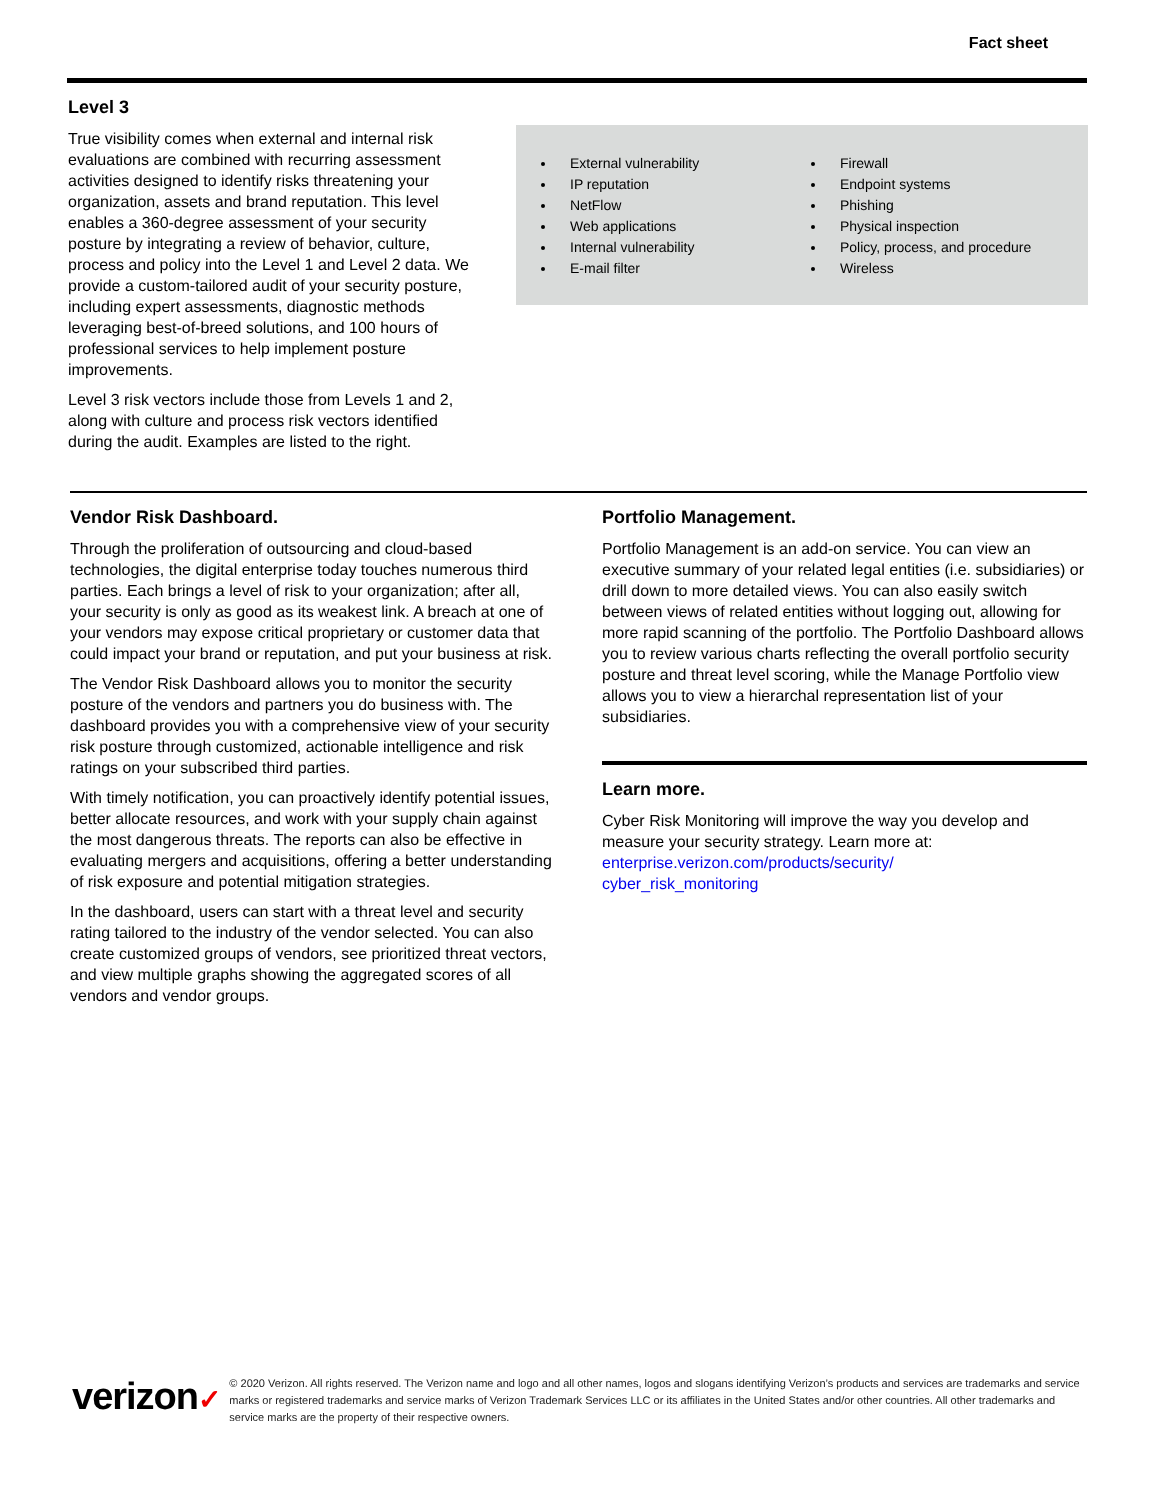Fact sheet
Level 3
True visibility comes when external and internal risk evaluations are combined with recurring assessment activities designed to identify risks threatening your organization, assets and brand reputation. This level enables a 360-degree assessment of your security posture by integrating a review of behavior, culture, process and policy into the Level 1 and Level 2 data. We provide a custom-tailored audit of your security posture, including expert assessments, diagnostic methods leveraging best-of-breed solutions, and 100 hours of professional services to help implement posture improvements.
Level 3 risk vectors include those from Levels 1 and 2, along with culture and process risk vectors identified during the audit. Examples are listed to the right.
External vulnerability
IP reputation
NetFlow
Web applications
Internal vulnerability
E-mail filter
Firewall
Endpoint systems
Phishing
Physical inspection
Policy, process, and procedure
Wireless
Vendor Risk Dashboard.
Through the proliferation of outsourcing and cloud-based technologies, the digital enterprise today touches numerous third parties. Each brings a level of risk to your organization; after all, your security is only as good as its weakest link. A breach at one of your vendors may expose critical proprietary or customer data that could impact your brand or reputation, and put your business at risk.
The Vendor Risk Dashboard allows you to monitor the security posture of the vendors and partners you do business with. The dashboard provides you with a comprehensive view of your security risk posture through customized, actionable intelligence and risk ratings on your subscribed third parties.
With timely notification, you can proactively identify potential issues, better allocate resources, and work with your supply chain against the most dangerous threats. The reports can also be effective in evaluating mergers and acquisitions, offering a better understanding of risk exposure and potential mitigation strategies.
In the dashboard, users can start with a threat level and security rating tailored to the industry of the vendor selected. You can also create customized groups of vendors, see prioritized threat vectors, and view multiple graphs showing the aggregated scores of all vendors and vendor groups.
Portfolio Management.
Portfolio Management is an add-on service. You can view an executive summary of your related legal entities (i.e. subsidiaries) or drill down to more detailed views. You can also easily switch between views of related entities without logging out, allowing for more rapid scanning of the portfolio. The Portfolio Dashboard allows you to review various charts reflecting the overall portfolio security posture and threat level scoring, while the Manage Portfolio view allows you to view a hierarchal representation list of your subsidiaries.
Learn more.
Cyber Risk Monitoring will improve the way you develop and measure your security strategy. Learn more at:
enterprise.verizon.com/products/security/
cyber_risk_monitoring
verizon✓
© 2020 Verizon. All rights reserved. The Verizon name and logo and all other names, logos and slogans identifying Verizon’s products and services are trademarks and service marks or registered trademarks and service marks of Verizon Trademark Services LLC or its affiliates in the United States and/or other countries. All other trademarks and service marks are the property of their respective owners.